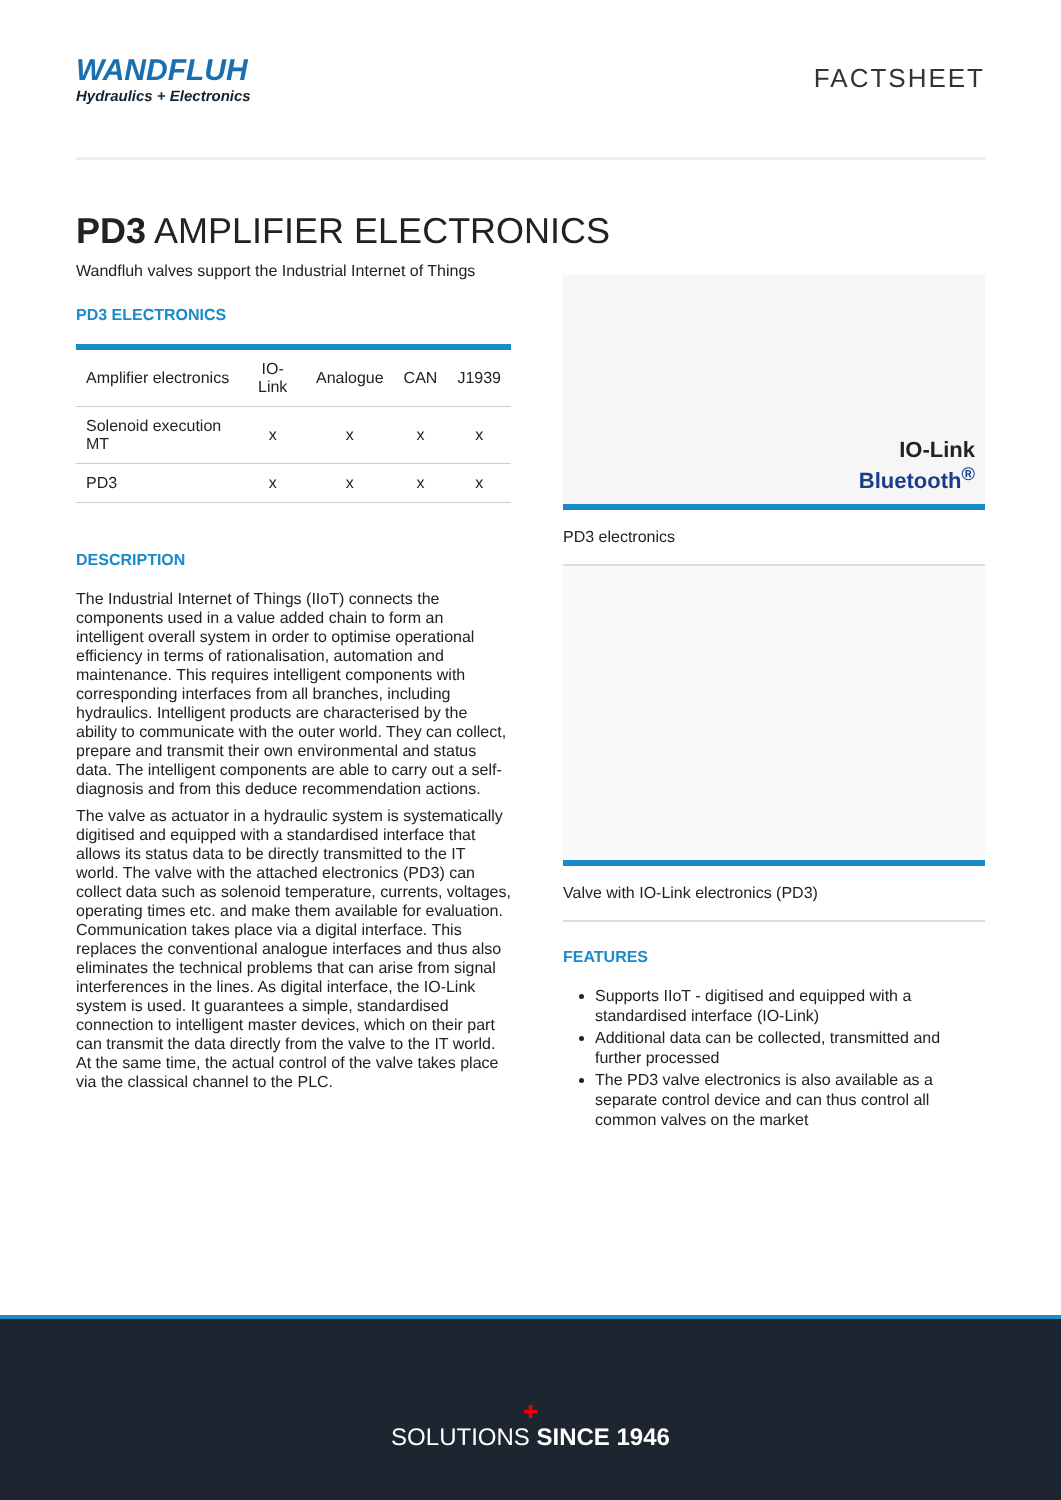WANDFLUH
Hydraulics + Electronics
FACTSHEET
PD3 AMPLIFIER ELECTRONICS
Wandfluh valves support the Industrial Internet of Things
PD3 ELECTRONICS
| Amplifier electronics | IO-Link | Analogue | CAN | J1939 |
| --- | --- | --- | --- | --- |
| Solenoid execution MT | x | x | x | x |
| PD3 | x | x | x | x |
DESCRIPTION
The Industrial Internet of Things (IIoT) connects the components used in a value added chain to form an intelligent overall system in order to optimise operational efficiency in terms of rationalisation, automation and maintenance. This requires intelligent components with corresponding interfaces from all branches, including hydraulics. Intelligent products are characterised by the ability to communicate with the outer world. They can collect, prepare and transmit their own environmental and status data. The intelligent components are able to carry out a self-diagnosis and from this deduce recommendation actions.
The valve as actuator in a hydraulic system is systematically digitised and equipped with a standardised interface that allows its status data to be directly transmitted to the IT world. The valve with the attached electronics (PD3) can collect data such as solenoid temperature, currents, voltages, operating times etc. and make them available for evaluation. Communication takes place via a digital interface. This replaces the conventional analogue interfaces and thus also eliminates the technical problems that can arise from signal interferences in the lines. As digital interface, the IO-Link system is used. It guarantees a simple, standardised connection to intelligent master devices, which on their part can transmit the data directly from the valve to the IT world. At the same time, the actual control of the valve takes place via the classical channel to the PLC.
IO-Link
Bluetooth<sup>®</sup>
PD3 electronics
Valve with IO-Link electronics (PD3)
FEATURES
Supports IIoT - digitised and equipped with a standardised interface (IO-Link)
Additional data can be collected, transmitted and further processed
The PD3 valve electronics is also available as a separate control device and can thus control all common valves on the market
✚
SOLUTIONS SINCE 1946